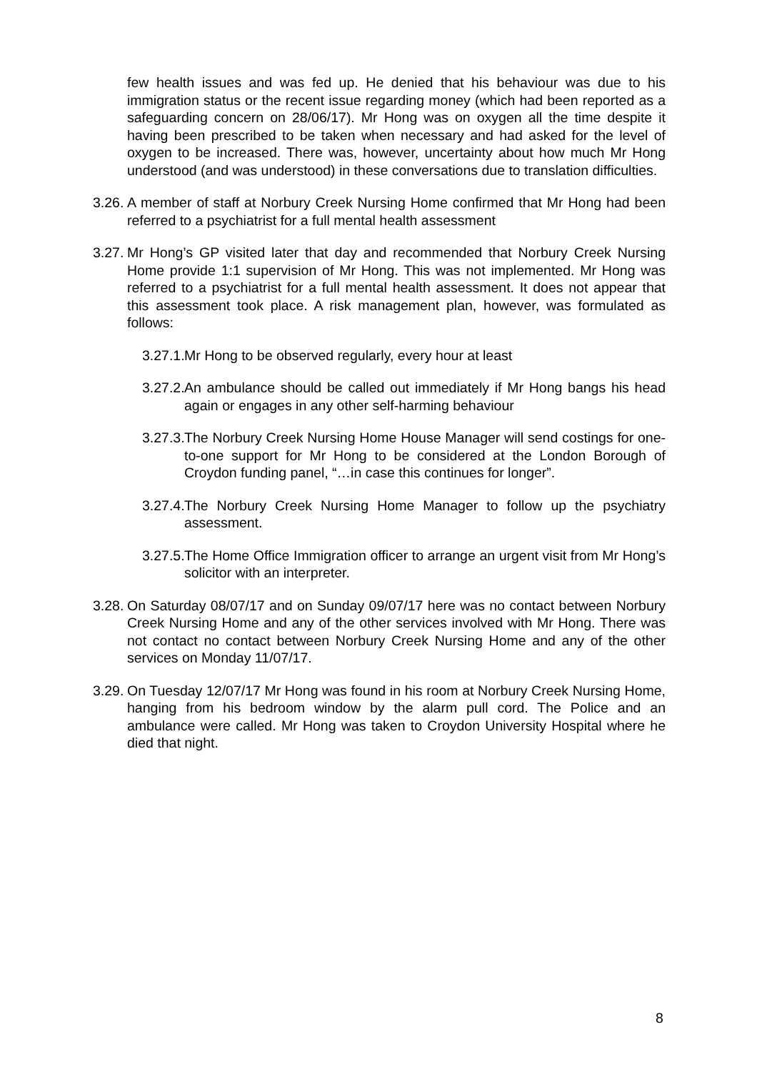few health issues and was fed up. He denied that his behaviour was due to his immigration status or the recent issue regarding money (which had been reported as a safeguarding concern on 28/06/17). Mr Hong was on oxygen all the time despite it having been prescribed to be taken when necessary and had asked for the level of oxygen to be increased. There was, however, uncertainty about how much Mr Hong understood (and was understood) in these conversations due to translation difficulties.
3.26.
A member of staff at Norbury Creek Nursing Home confirmed that Mr Hong had been referred to a psychiatrist for a full mental health assessment
3.27.
Mr Hong’s GP visited later that day and recommended that Norbury Creek Nursing Home provide 1:1 supervision of Mr Hong. This was not implemented. Mr Hong was referred to a psychiatrist for a full mental health assessment. It does not appear that this assessment took place. A risk management plan, however, was formulated as follows:
3.27.1.
Mr Hong to be observed regularly, every hour at least
3.27.2.
An ambulance should be called out immediately if Mr Hong bangs his head again or engages in any other self-harming behaviour
3.27.3.
The Norbury Creek Nursing Home House Manager will send costings for one-to-one support for Mr Hong to be considered at the London Borough of Croydon funding panel, “…in case this continues for longer”.
3.27.4.
The Norbury Creek Nursing Home Manager to follow up the psychiatry assessment.
3.27.5.
The Home Office Immigration officer to arrange an urgent visit from Mr Hong’s solicitor with an interpreter.
3.28.
On Saturday 08/07/17 and on Sunday 09/07/17 here was no contact between Norbury Creek Nursing Home and any of the other services involved with Mr Hong. There was not contact no contact between Norbury Creek Nursing Home and any of the other services on Monday 11/07/17.
3.29.
On Tuesday 12/07/17 Mr Hong was found in his room at Norbury Creek Nursing Home, hanging from his bedroom window by the alarm pull cord. The Police and an ambulance were called. Mr Hong was taken to Croydon University Hospital where he died that night.
8